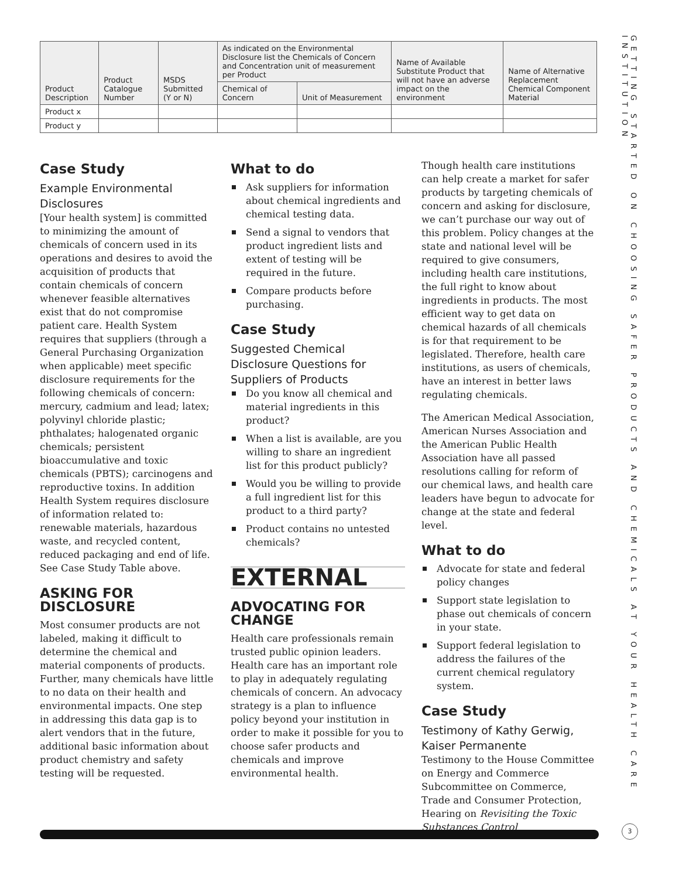GETTING STARTED ON CHOOSING SAFER PRODUCTS AND CHEMICALS AT YOUR HEALTH CARE INSTITUTION
| Product Description | Product Catalogue Number | MSDS Submitted (Y or N) | As indicated on the Environmental Disclosure list the Chemicals of Concern and Concentration unit of measurement per Product | | Name of Available Substitute Product that will not have an adverse impact on the environment | Name of Alternative Replacement Chemical Component Material |
| --- | --- | --- | --- | --- | --- | --- |
| | | | Chemical of Concern | Unit of Measurement | | |
| Product x | | | | | | |
| Product y | | | | | | |
Case Study
Example Environmental Disclosures
[Your health system] is committed to minimizing the amount of chemicals of concern used in its operations and desires to avoid the acquisition of products that contain chemicals of concern whenever feasible alternatives exist that do not compromise patient care. Health System requires that suppliers (through a General Purchasing Organization when applicable) meet specific disclosure requirements for the following chemicals of concern: mercury, cadmium and lead; latex; polyvinyl chloride plastic; phthalates; halogenated organic chemicals; persistent bioaccumulative and toxic chemicals (PBTS); carcinogens and reproductive toxins. In addition Health System requires disclosure of information related to: renewable materials, hazardous waste, and recycled content, reduced packaging and end of life. See Case Study Table above.
ASKING FOR DISCLOSURE
Most consumer products are not labeled, making it difficult to determine the chemical and material components of products. Further, many chemicals have little to no data on their health and environmental impacts. One step in addressing this data gap is to alert vendors that in the future, additional basic information about product chemistry and safety testing will be requested.
What to do
Ask suppliers for information about chemical ingredients and chemical testing data.
Send a signal to vendors that product ingredient lists and extent of testing will be required in the future.
Compare products before purchasing.
Case Study
Suggested Chemical Disclosure Questions for Suppliers of Products
Do you know all chemical and material ingredients in this product?
When a list is available, are you willing to share an ingredient list for this product publicly?
Would you be willing to provide a full ingredient list for this product to a third party?
Product contains no untested chemicals?
EXTERNAL
ADVOCATING FOR CHANGE
Health care professionals remain trusted public opinion leaders. Health care has an important role to play in adequately regulating chemicals of concern. An advocacy strategy is a plan to influence policy beyond your institution in order to make it possible for you to choose safer products and chemicals and improve environmental health.
Though health care institutions can help create a market for safer products by targeting chemicals of concern and asking for disclosure, we can’t purchase our way out of this problem. Policy changes at the state and national level will be required to give consumers, including health care institutions, the full right to know about ingredients in products. The most efficient way to get data on chemical hazards of all chemicals is for that requirement to be legislated. Therefore, health care institutions, as users of chemicals, have an interest in better laws regulating chemicals.
The American Medical Association, American Nurses Association and the American Public Health Association have all passed resolutions calling for reform of our chemical laws, and health care leaders have begun to advocate for change at the state and federal level.
What to do
Advocate for state and federal policy changes
Support state legislation to phase out chemicals of concern in your state.
Support federal legislation to address the failures of the current chemical regulatory system.
Case Study
Testimony of Kathy Gerwig, Kaiser Permanente
Testimony to the House Committee on Energy and Commerce Subcommittee on Commerce, Trade and Consumer Protection, Hearing on Revisiting the Toxic Substances Control
3